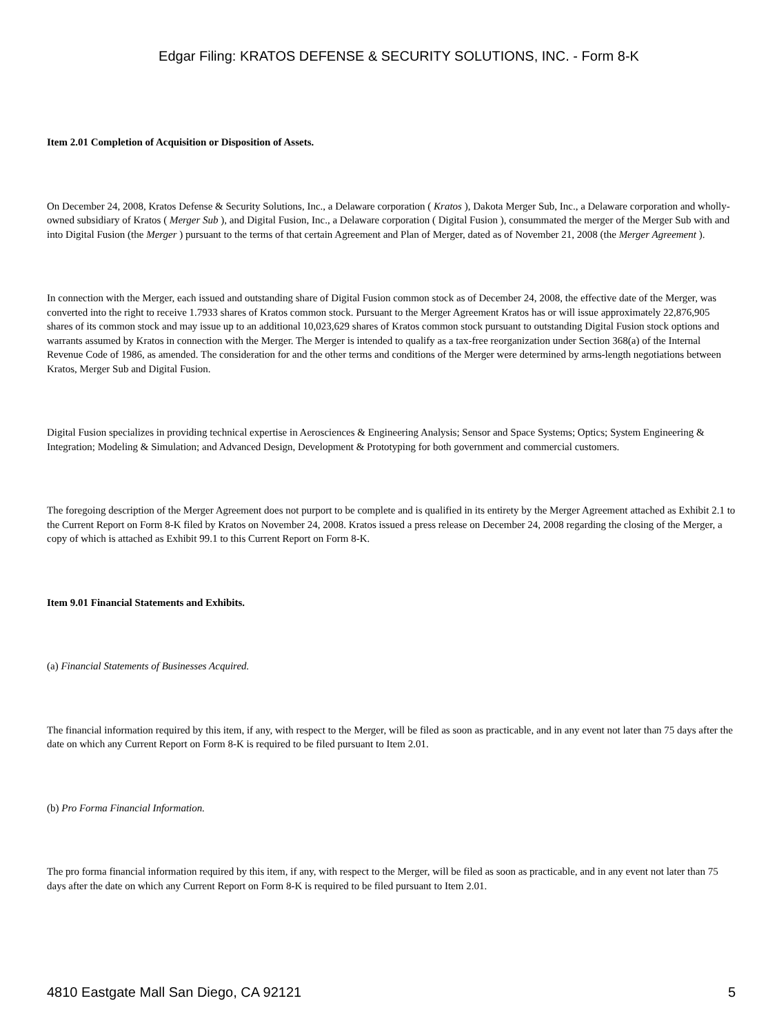Edgar Filing: KRATOS DEFENSE & SECURITY SOLUTIONS, INC. - Form 8-K
Item 2.01 Completion of Acquisition or Disposition of Assets.
On December 24, 2008, Kratos Defense & Security Solutions, Inc., a Delaware corporation ( Kratos ), Dakota Merger Sub, Inc., a Delaware corporation and wholly-owned subsidiary of Kratos ( Merger Sub ), and Digital Fusion, Inc., a Delaware corporation ( Digital Fusion ), consummated the merger of the Merger Sub with and into Digital Fusion (the Merger ) pursuant to the terms of that certain Agreement and Plan of Merger, dated as of November 21, 2008 (the Merger Agreement ).
In connection with the Merger, each issued and outstanding share of Digital Fusion common stock as of December 24, 2008, the effective date of the Merger, was converted into the right to receive 1.7933 shares of Kratos common stock. Pursuant to the Merger Agreement Kratos has or will issue approximately 22,876,905 shares of its common stock and may issue up to an additional 10,023,629 shares of Kratos common stock pursuant to outstanding Digital Fusion stock options and warrants assumed by Kratos in connection with the Merger. The Merger is intended to qualify as a tax-free reorganization under Section 368(a) of the Internal Revenue Code of 1986, as amended. The consideration for and the other terms and conditions of the Merger were determined by arms-length negotiations between Kratos, Merger Sub and Digital Fusion.
Digital Fusion specializes in providing technical expertise in Aerosciences & Engineering Analysis; Sensor and Space Systems; Optics; System Engineering & Integration; Modeling & Simulation; and Advanced Design, Development & Prototyping for both government and commercial customers.
The foregoing description of the Merger Agreement does not purport to be complete and is qualified in its entirety by the Merger Agreement attached as Exhibit 2.1 to the Current Report on Form 8-K filed by Kratos on November 24, 2008. Kratos issued a press release on December 24, 2008 regarding the closing of the Merger, a copy of which is attached as Exhibit 99.1 to this Current Report on Form 8-K.
Item 9.01 Financial Statements and Exhibits.
(a) Financial Statements of Businesses Acquired.
The financial information required by this item, if any, with respect to the Merger, will be filed as soon as practicable, and in any event not later than 75 days after the date on which any Current Report on Form 8-K is required to be filed pursuant to Item 2.01.
(b) Pro Forma Financial Information.
The pro forma financial information required by this item, if any, with respect to the Merger, will be filed as soon as practicable, and in any event not later than 75 days after the date on which any Current Report on Form 8-K is required to be filed pursuant to Item 2.01.
4810 Eastgate Mall San Diego, CA 92121 5